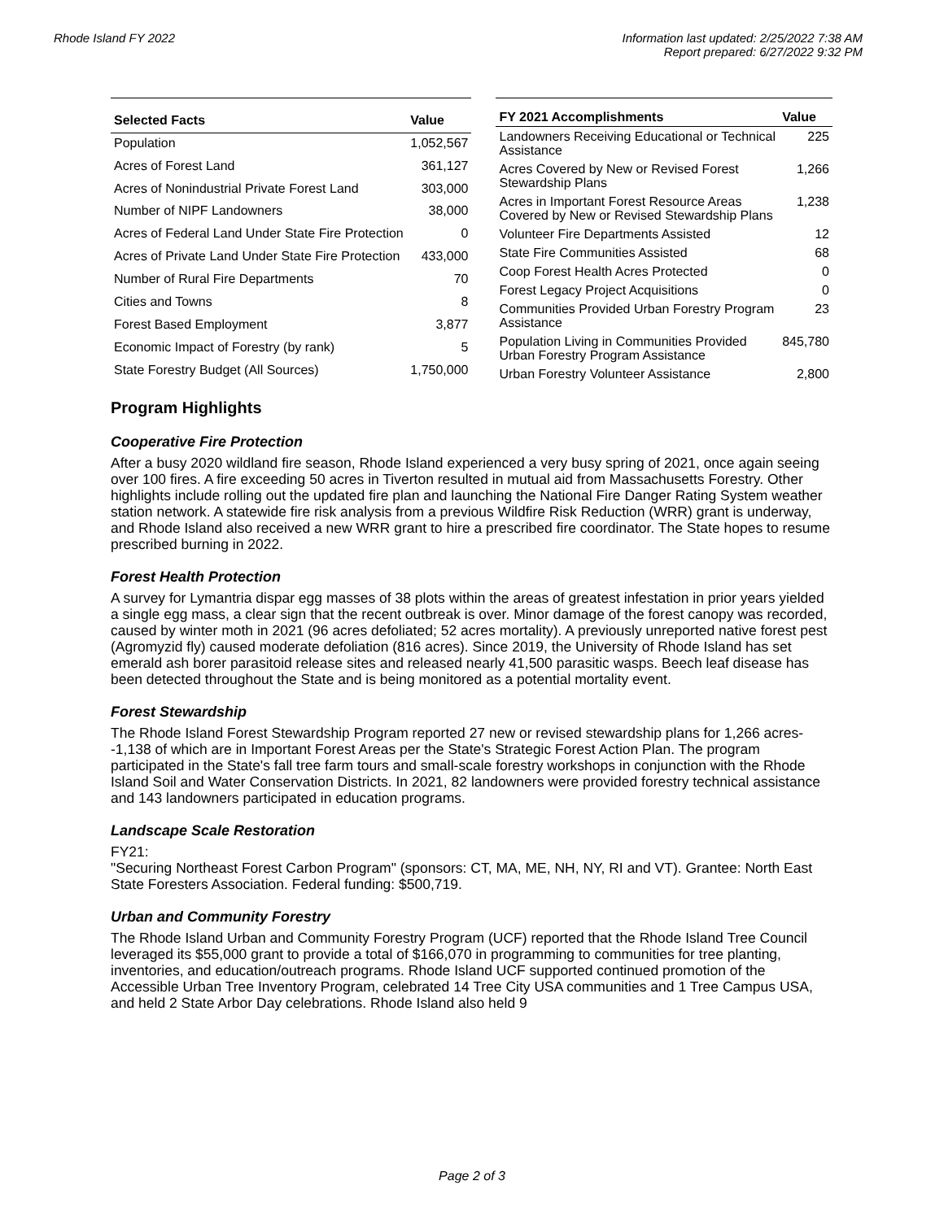Rhode Island FY 2022 Information last updated: 2/25/2022 7:38 AM
Report prepared: 6/27/2022 9:32 PM
| Selected Facts | Value |
| --- | --- |
| Population | 1,052,567 |
| Acres of Forest Land | 361,127 |
| Acres of Nonindustrial Private Forest Land | 303,000 |
| Number of NIPF Landowners | 38,000 |
| Acres of Federal Land Under State Fire Protection | 0 |
| Acres of Private Land Under State Fire Protection | 433,000 |
| Number of Rural Fire Departments | 70 |
| Cities and Towns | 8 |
| Forest Based Employment | 3,877 |
| Economic Impact of Forestry (by rank) | 5 |
| State Forestry Budget (All Sources) | 1,750,000 |
| FY 2021 Accomplishments | Value |
| --- | --- |
| Landowners Receiving Educational or Technical Assistance | 225 |
| Acres Covered by New or Revised Forest Stewardship Plans | 1,266 |
| Acres in Important Forest Resource Areas Covered by New or Revised Stewardship Plans | 1,238 |
| Volunteer Fire Departments Assisted | 12 |
| State Fire Communities Assisted | 68 |
| Coop Forest Health Acres Protected | 0 |
| Forest Legacy Project Acquisitions | 0 |
| Communities Provided Urban Forestry Program Assistance | 23 |
| Population Living in Communities Provided Urban Forestry Program Assistance | 845,780 |
| Urban Forestry Volunteer Assistance | 2,800 |
Program Highlights
Cooperative Fire Protection
After a busy 2020 wildland fire season, Rhode Island experienced a very busy spring of 2021, once again seeing over 100 fires. A fire exceeding 50 acres in Tiverton resulted in mutual aid from Massachusetts Forestry. Other highlights include rolling out the updated fire plan and launching the National Fire Danger Rating System weather station network. A statewide fire risk analysis from a previous Wildfire Risk Reduction (WRR) grant is underway, and Rhode Island also received a new WRR grant to hire a prescribed fire coordinator. The State hopes to resume prescribed burning in 2022.
Forest Health Protection
A survey for Lymantria dispar egg masses of 38 plots within the areas of greatest infestation in prior years yielded a single egg mass, a clear sign that the recent outbreak is over. Minor damage of the forest canopy was recorded, caused by winter moth in 2021 (96 acres defoliated; 52 acres mortality). A previously unreported native forest pest (Agromyzid fly) caused moderate defoliation (816 acres). Since 2019, the University of Rhode Island has set emerald ash borer parasitoid release sites and released nearly 41,500 parasitic wasps. Beech leaf disease has been detected throughout the State and is being monitored as a potential mortality event.
Forest Stewardship
The Rhode Island Forest Stewardship Program reported 27 new or revised stewardship plans for 1,266 acres--1,138 of which are in Important Forest Areas per the State's Strategic Forest Action Plan. The program participated in the State's fall tree farm tours and small-scale forestry workshops in conjunction with the Rhode Island Soil and Water Conservation Districts. In 2021, 82 landowners were provided forestry technical assistance and 143 landowners participated in education programs.
Landscape Scale Restoration
FY21:
"Securing Northeast Forest Carbon Program" (sponsors: CT, MA, ME, NH, NY, RI and VT). Grantee: North East State Foresters Association. Federal funding: $500,719.
Urban and Community Forestry
The Rhode Island Urban and Community Forestry Program (UCF) reported that the Rhode Island Tree Council leveraged its $55,000 grant to provide a total of $166,070 in programming to communities for tree planting, inventories, and education/outreach programs. Rhode Island UCF supported continued promotion of the Accessible Urban Tree Inventory Program, celebrated 14 Tree City USA communities and 1 Tree Campus USA, and held 2 State Arbor Day celebrations. Rhode Island also held 9
Page 2 of 3